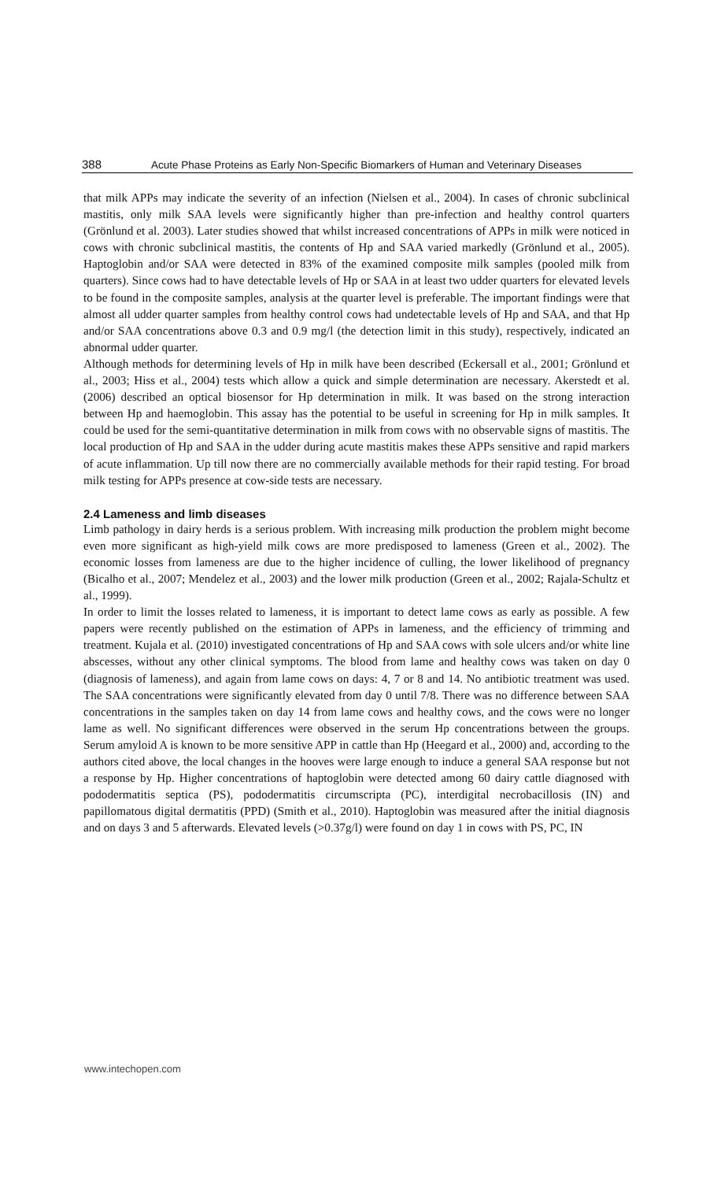388 Acute Phase Proteins as Early Non-Specific Biomarkers of Human and Veterinary Diseases
that milk APPs may indicate the severity of an infection (Nielsen et al., 2004). In cases of chronic subclinical mastitis, only milk SAA levels were significantly higher than pre-infection and healthy control quarters (Grönlund et al. 2003). Later studies showed that whilst increased concentrations of APPs in milk were noticed in cows with chronic subclinical mastitis, the contents of Hp and SAA varied markedly (Grönlund et al., 2005). Haptoglobin and/or SAA were detected in 83% of the examined composite milk samples (pooled milk from quarters). Since cows had to have detectable levels of Hp or SAA in at least two udder quarters for elevated levels to be found in the composite samples, analysis at the quarter level is preferable. The important findings were that almost all udder quarter samples from healthy control cows had undetectable levels of Hp and SAA, and that Hp and/or SAA concentrations above 0.3 and 0.9 mg/l (the detection limit in this study), respectively, indicated an abnormal udder quarter.
Although methods for determining levels of Hp in milk have been described (Eckersall et al., 2001; Grönlund et al., 2003; Hiss et al., 2004) tests which allow a quick and simple determination are necessary. Akerstedt et al. (2006) described an optical biosensor for Hp determination in milk. It was based on the strong interaction between Hp and haemoglobin. This assay has the potential to be useful in screening for Hp in milk samples. It could be used for the semi-quantitative determination in milk from cows with no observable signs of mastitis. The local production of Hp and SAA in the udder during acute mastitis makes these APPs sensitive and rapid markers of acute inflammation. Up till now there are no commercially available methods for their rapid testing. For broad milk testing for APPs presence at cow-side tests are necessary.
2.4 Lameness and limb diseases
Limb pathology in dairy herds is a serious problem. With increasing milk production the problem might become even more significant as high-yield milk cows are more predisposed to lameness (Green et al., 2002). The economic losses from lameness are due to the higher incidence of culling, the lower likelihood of pregnancy (Bicalho et al., 2007; Mendelez et al., 2003) and the lower milk production (Green et al., 2002; Rajala-Schultz et al., 1999).
In order to limit the losses related to lameness, it is important to detect lame cows as early as possible. A few papers were recently published on the estimation of APPs in lameness, and the efficiency of trimming and treatment. Kujala et al. (2010) investigated concentrations of Hp and SAA cows with sole ulcers and/or white line abscesses, without any other clinical symptoms. The blood from lame and healthy cows was taken on day 0 (diagnosis of lameness), and again from lame cows on days: 4, 7 or 8 and 14. No antibiotic treatment was used. The SAA concentrations were significantly elevated from day 0 until 7/8. There was no difference between SAA concentrations in the samples taken on day 14 from lame cows and healthy cows, and the cows were no longer lame as well. No significant differences were observed in the serum Hp concentrations between the groups. Serum amyloid A is known to be more sensitive APP in cattle than Hp (Heegard et al., 2000) and, according to the authors cited above, the local changes in the hooves were large enough to induce a general SAA response but not a response by Hp. Higher concentrations of haptoglobin were detected among 60 dairy cattle diagnosed with pododermatitis septica (PS), pododermatitis circumscripta (PC), interdigital necrobacillosis (IN) and papillomatous digital dermatitis (PPD) (Smith et al., 2010). Haptoglobin was measured after the initial diagnosis and on days 3 and 5 afterwards. Elevated levels (>0.37g/l) were found on day 1 in cows with PS, PC, IN
www.intechopen.com